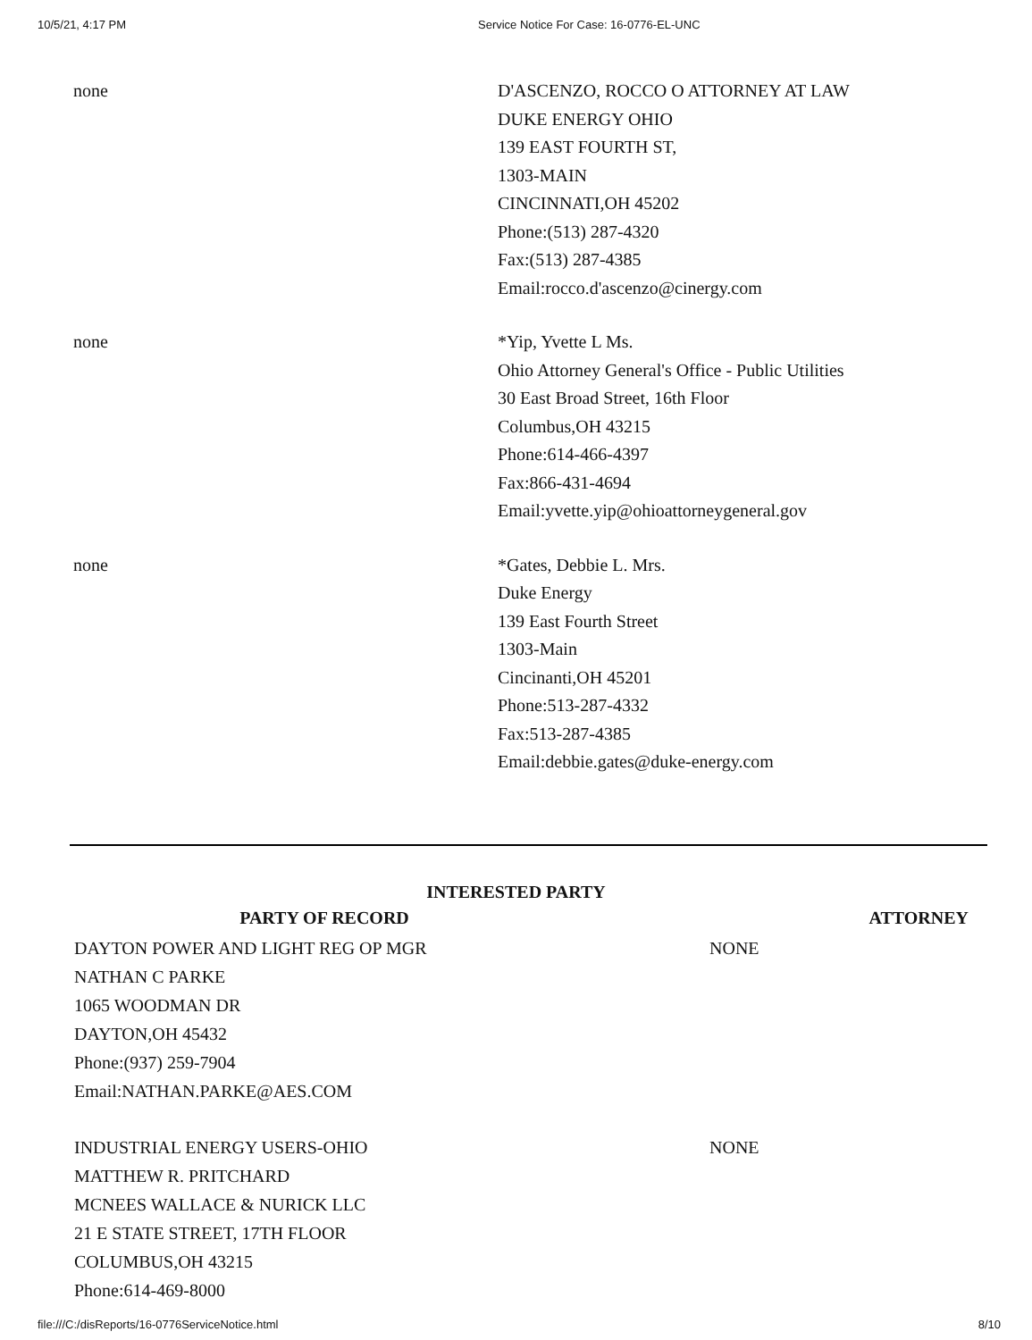10/5/21, 4:17 PM Service Notice For Case: 16-0776-EL-UNC
| none | D'ASCENZO, ROCCO O ATTORNEY AT LAW DUKE ENERGY OHIO 139 EAST FOURTH ST, 1303-MAIN CINCINNATI,OH 45202 Phone:(513) 287-4320 Fax:(513) 287-4385 Email:rocco.d'ascenzo@cinergy.com |
| none | *Yip, Yvette L Ms. Ohio Attorney General's Office - Public Utilities 30 East Broad Street, 16th Floor Columbus,OH 43215 Phone:614-466-4397 Fax:866-431-4694 Email:yvette.yip@ohioattorneygeneral.gov |
| none | *Gates, Debbie L. Mrs. Duke Energy 139 East Fourth Street 1303-Main Cincinanti,OH 45201 Phone:513-287-4332 Fax:513-287-4385 Email:debbie.gates@duke-energy.com |
INTERESTED PARTY
| PARTY OF RECORD | ATTORNEY |
| --- | --- |
| DAYTON POWER AND LIGHT REG OP MGR NATHAN C PARKE 1065 WOODMAN DR DAYTON,OH 45432 Phone:(937) 259-7904 Email:NATHAN.PARKE@AES.COM | NONE |
| INDUSTRIAL ENERGY USERS-OHIO MATTHEW R. PRITCHARD MCNEES WALLACE & NURICK LLC 21 E STATE STREET, 17TH FLOOR COLUMBUS,OH 43215 Phone:614-469-8000 | NONE |
file:///C:/disReports/16-0776ServiceNotice.html 8/10